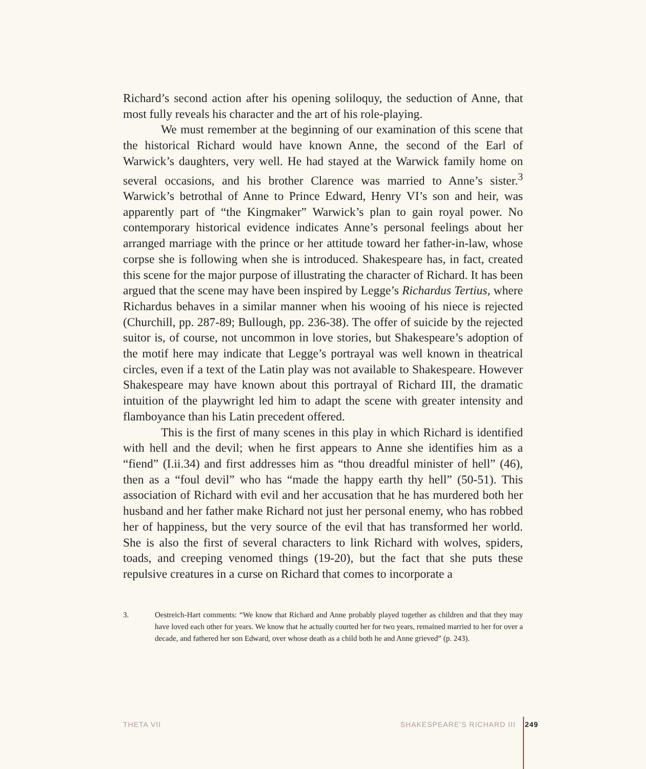Richard’s second action after his opening soliloquy, the seduction of Anne, that most fully reveals his character and the art of his role-playing.
We must remember at the beginning of our examination of this scene that the historical Richard would have known Anne, the second of the Earl of Warwick’s daughters, very well. He had stayed at the Warwick family home on several occasions, and his brother Clarence was married to Anne’s sister.<sup>3</sup> Warwick’s betrothal of Anne to Prince Edward, Henry VI’s son and heir, was apparently part of “the Kingmaker” Warwick’s plan to gain royal power. No contemporary historical evidence indicates Anne’s personal feelings about her arranged marriage with the prince or her attitude toward her father-in-law, whose corpse she is following when she is introduced. Shakespeare has, in fact, created this scene for the major purpose of illustrating the character of Richard. It has been argued that the scene may have been inspired by Legge’s Richardus Tertius, where Richardus behaves in a similar manner when his wooing of his niece is rejected (Churchill, pp. 287-89; Bullough, pp. 236-38). The offer of suicide by the rejected suitor is, of course, not uncommon in love stories, but Shakespeare’s adoption of the motif here may indicate that Legge’s portrayal was well known in theatrical circles, even if a text of the Latin play was not available to Shakespeare. However Shakespeare may have known about this portrayal of Richard III, the dramatic intuition of the playwright led him to adapt the scene with greater intensity and flamboyance than his Latin precedent offered.
This is the first of many scenes in this play in which Richard is identified with hell and the devil; when he first appears to Anne she identifies him as a “fiend” (I.ii.34) and first addresses him as “thou dreadful minister of hell” (46), then as a “foul devil” who has “made the happy earth thy hell” (50-51). This association of Richard with evil and her accusation that he has murdered both her husband and her father make Richard not just her personal enemy, who has robbed her of happiness, but the very source of the evil that has transformed her world. She is also the first of several characters to link Richard with wolves, spiders, toads, and creeping venomed things (19-20), but the fact that she puts these repulsive creatures in a curse on Richard that comes to incorporate a
3. Oestreich-Hart comments: “We know that Richard and Anne probably played together as children and that they may have loved each other for years. We know that he actually courted her for two years, remained married to her for over a decade, and fathered her son Edward, over whose death as a child both he and Anne grieved” (p. 243).
THETA VII SHAKESPEARE’S RICHARD III 249